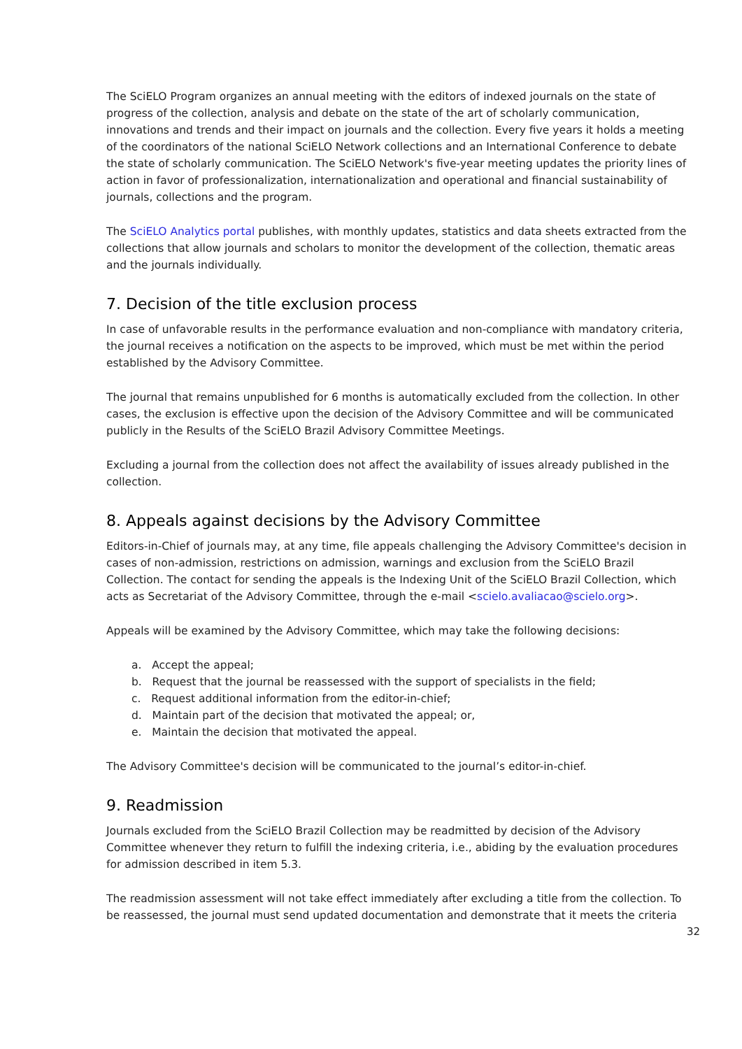The SciELO Program organizes an annual meeting with the editors of indexed journals on the state of progress of the collection, analysis and debate on the state of the art of scholarly communication, innovations and trends and their impact on journals and the collection. Every five years it holds a meeting of the coordinators of the national SciELO Network collections and an International Conference to debate the state of scholarly communication. The SciELO Network's five-year meeting updates the priority lines of action in favor of professionalization, internationalization and operational and financial sustainability of journals, collections and the program.
The SciELO Analytics portal publishes, with monthly updates, statistics and data sheets extracted from the collections that allow journals and scholars to monitor the development of the collection, thematic areas and the journals individually.
7. Decision of the title exclusion process
In case of unfavorable results in the performance evaluation and non-compliance with mandatory criteria, the journal receives a notification on the aspects to be improved, which must be met within the period established by the Advisory Committee.
The journal that remains unpublished for 6 months is automatically excluded from the collection. In other cases, the exclusion is effective upon the decision of the Advisory Committee and will be communicated publicly in the Results of the SciELO Brazil Advisory Committee Meetings.
Excluding a journal from the collection does not affect the availability of issues already published in the collection.
8. Appeals against decisions by the Advisory Committee
Editors-in-Chief of journals may, at any time, file appeals challenging the Advisory Committee's decision in cases of non-admission, restrictions on admission, warnings and exclusion from the SciELO Brazil Collection. The contact for sending the appeals is the Indexing Unit of the SciELO Brazil Collection, which acts as Secretariat of the Advisory Committee, through the e-mail <scielo.avaliacao@scielo.org>.
Appeals will be examined by the Advisory Committee, which may take the following decisions:
a. Accept the appeal;
b. Request that the journal be reassessed with the support of specialists in the field;
c. Request additional information from the editor-in-chief;
d. Maintain part of the decision that motivated the appeal; or,
e. Maintain the decision that motivated the appeal.
The Advisory Committee's decision will be communicated to the journal’s editor-in-chief.
9. Readmission
Journals excluded from the SciELO Brazil Collection may be readmitted by decision of the Advisory Committee whenever they return to fulfill the indexing criteria, i.e., abiding by the evaluation procedures for admission described in item 5.3.
The readmission assessment will not take effect immediately after excluding a title from the collection. To be reassessed, the journal must send updated documentation and demonstrate that it meets the criteria
32